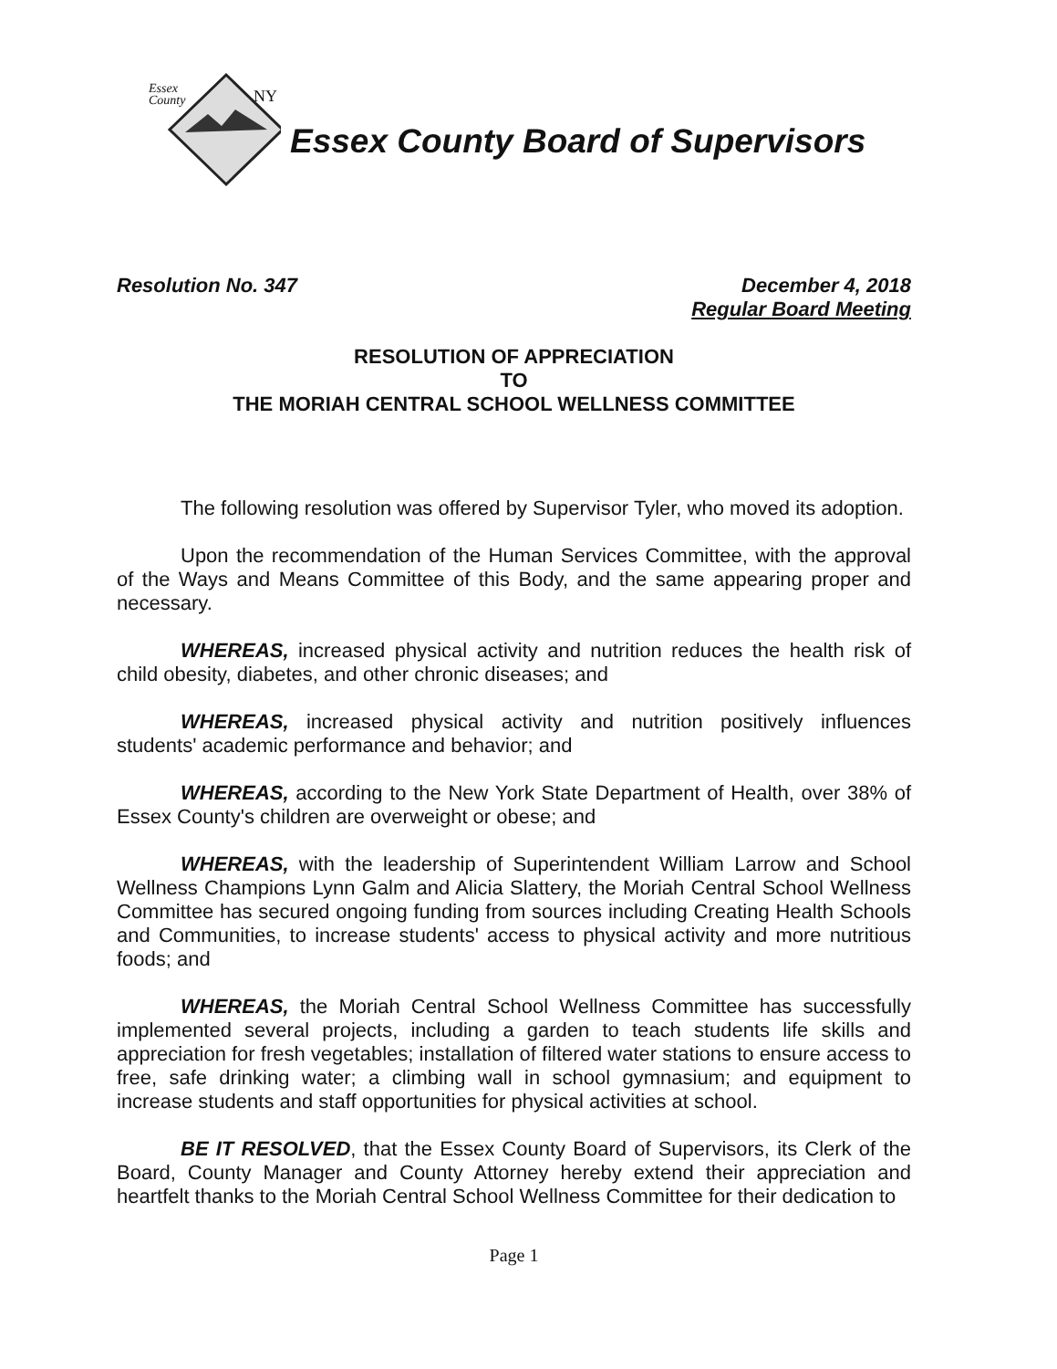Essex
County
NY
Essex County Board of Supervisors
Resolution No. 347 December 4, 2018
Regular Board Meeting
RESOLUTION OF APPRECIATION
TO
THE MORIAH CENTRAL SCHOOL WELLNESS COMMITTEE
The following resolution was offered by Supervisor Tyler, who moved its adoption.
Upon the recommendation of the Human Services Committee, with the approval of the Ways and Means Committee of this Body, and the same appearing proper and necessary.
WHEREAS, increased physical activity and nutrition reduces the health risk of child obesity, diabetes, and other chronic diseases; and
WHEREAS, increased physical activity and nutrition positively influences students' academic performance and behavior; and
WHEREAS, according to the New York State Department of Health, over 38% of Essex County's children are overweight or obese; and
WHEREAS, with the leadership of Superintendent William Larrow and School Wellness Champions Lynn Galm and Alicia Slattery, the Moriah Central School Wellness Committee has secured ongoing funding from sources including Creating Health Schools and Communities, to increase students' access to physical activity and more nutritious foods; and
WHEREAS, the Moriah Central School Wellness Committee has successfully implemented several projects, including a garden to teach students life skills and appreciation for fresh vegetables; installation of filtered water stations to ensure access to free, safe drinking water; a climbing wall in school gymnasium; and equipment to increase students and staff opportunities for physical activities at school.
BE IT RESOLVED, that the Essex County Board of Supervisors, its Clerk of the Board, County Manager and County Attorney hereby extend their appreciation and heartfelt thanks to the Moriah Central School Wellness Committee for their dedication to
Page 1